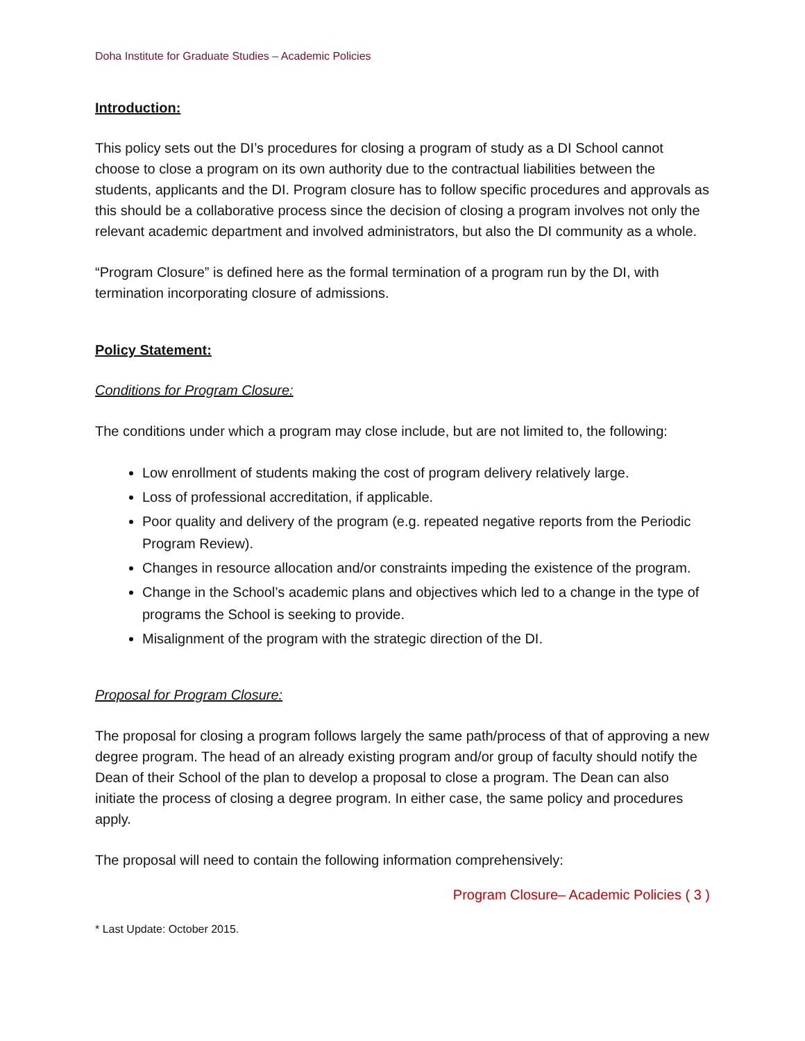Doha Institute for Graduate Studies – Academic Policies
Introduction:
This policy sets out the DI’s procedures for closing a program of study as a DI School cannot choose to close a program on its own authority due to the contractual liabilities between the students, applicants and the DI. Program closure has to follow specific procedures and approvals as this should be a collaborative process since the decision of closing a program involves not only the relevant academic department and involved administrators, but also the DI community as a whole.
“Program Closure” is defined here as the formal termination of a program run by the DI, with termination incorporating closure of admissions.
Policy Statement:
Conditions for Program Closure:
The conditions under which a program may close include, but are not limited to, the following:
Low enrollment of students making the cost of program delivery relatively large.
Loss of professional accreditation, if applicable.
Poor quality and delivery of the program (e.g. repeated negative reports from the Periodic Program Review).
Changes in resource allocation and/or constraints impeding the existence of the program.
Change in the School’s academic plans and objectives which led to a change in the type of programs the School is seeking to provide.
Misalignment of the program with the strategic direction of the DI.
Proposal for Program Closure:
The proposal for closing a program follows largely the same path/process of that of approving a new degree program. The head of an already existing program and/or group of faculty should notify the Dean of their School of the plan to develop a proposal to close a program. The Dean can also initiate the process of closing a degree program. In either case, the same policy and procedures apply.
The proposal will need to contain the following information comprehensively:
Program Closure– Academic Policies ( 3 )
* Last Update: October 2015.